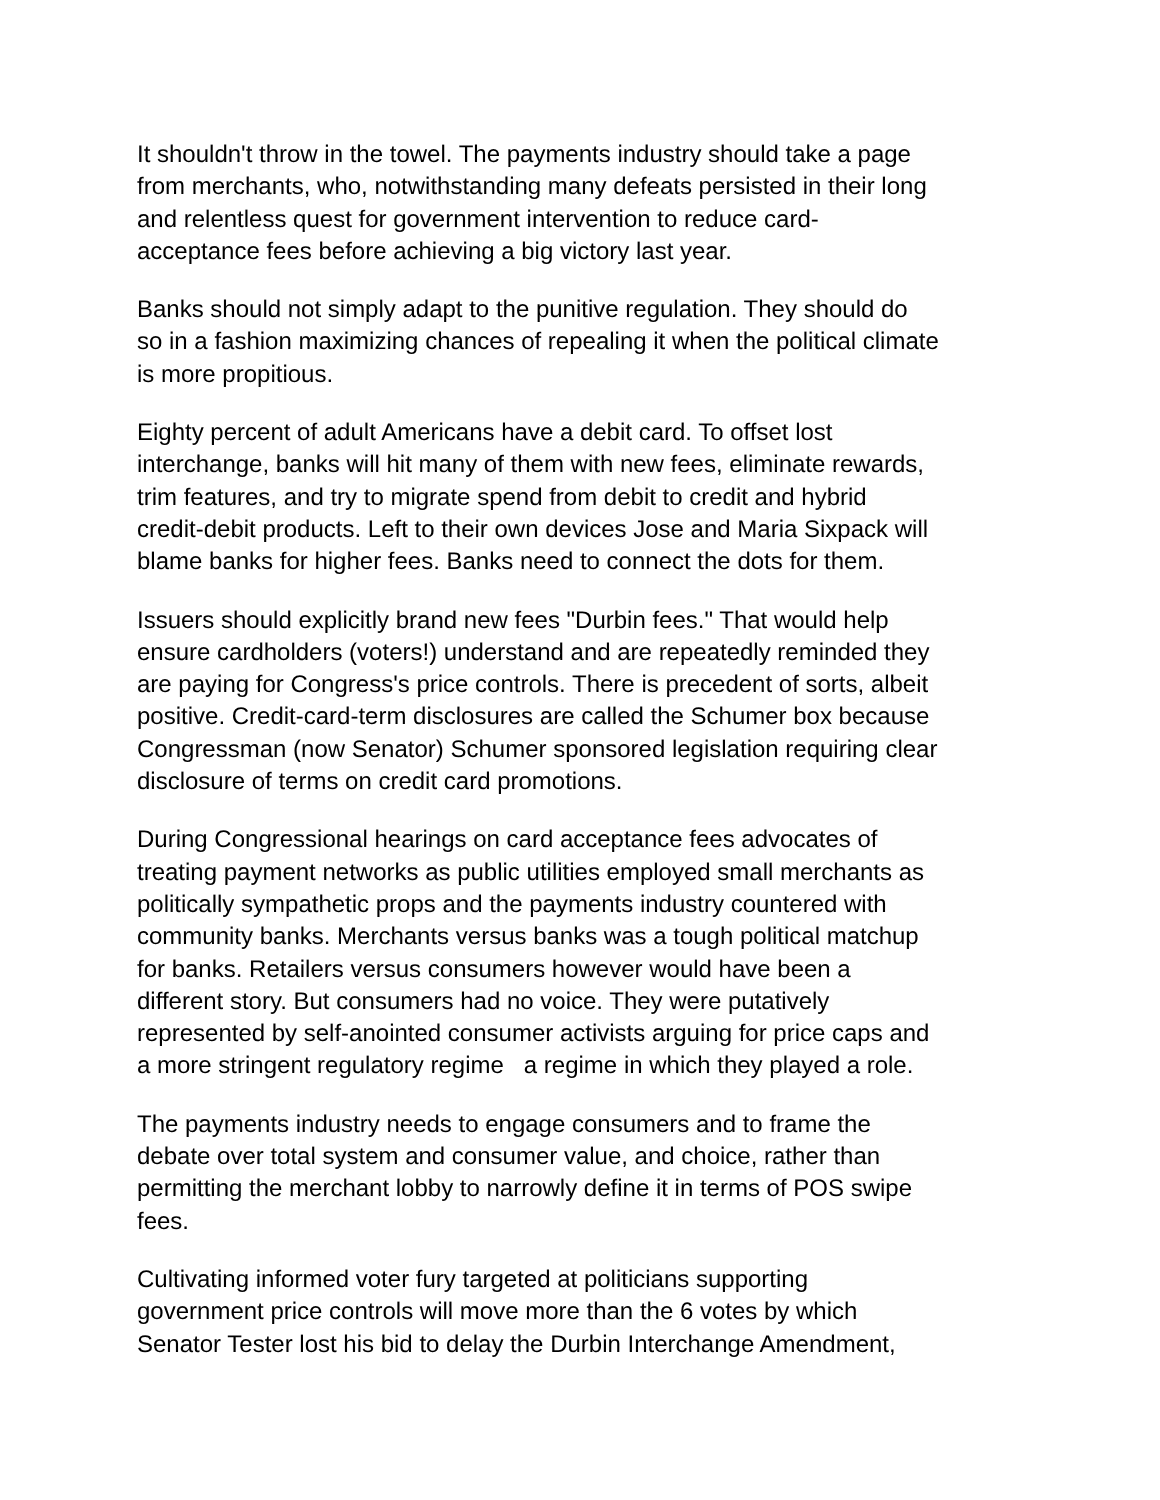It shouldn't throw in the towel. The payments industry should take a page
from merchants, who, notwithstanding many defeats persisted in their long
and relentless quest for government intervention to reduce card-
acceptance fees before achieving a big victory last year.
Banks should not simply adapt to the punitive regulation. They should do
so in a fashion maximizing chances of repealing it when the political climate
is more propitious.
Eighty percent of adult Americans have a debit card. To offset lost
interchange, banks will hit many of them with new fees, eliminate rewards,
trim features, and try to migrate spend from debit to credit and hybrid
credit-debit products. Left to their own devices Jose and Maria Sixpack will
blame banks for higher fees. Banks need to connect the dots for them.
Issuers should explicitly brand new fees "Durbin fees." That would help
ensure cardholders (voters!) understand and are repeatedly reminded they
are paying for Congress's price controls. There is precedent of sorts, albeit
positive. Credit-card-term disclosures are called the Schumer box because
Congressman (now Senator) Schumer sponsored legislation requiring clear
disclosure of terms on credit card promotions.
During Congressional hearings on card acceptance fees advocates of
treating payment networks as public utilities employed small merchants as
politically sympathetic props and the payments industry countered with
community banks. Merchants versus banks was a tough political matchup
for banks. Retailers versus consumers however would have been a
different story. But consumers had no voice. They were putatively
represented by self-anointed consumer activists arguing for price caps and
a more stringent regulatory regime a regime in which they played a role.
The payments industry needs to engage consumers and to frame the
debate over total system and consumer value, and choice, rather than
permitting the merchant lobby to narrowly define it in terms of POS swipe
fees.
Cultivating informed voter fury targeted at politicians supporting
government price controls will move more than the 6 votes by which
Senator Tester lost his bid to delay the Durbin Interchange Amendment,